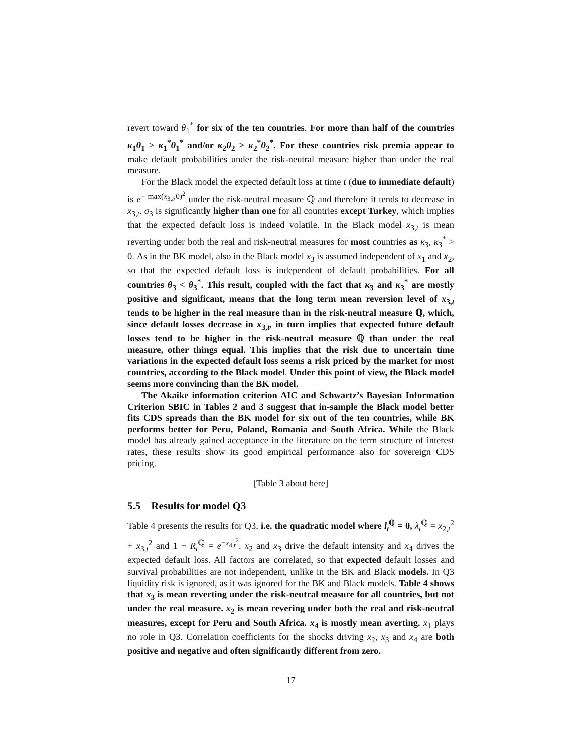revert toward θ<sub>1</sub><sup>*</sup> for six of the ten countries. For more than half of the countries κ<sub>1</sub>θ<sub>1</sub> > κ<sub>1</sub><sup>*</sup>θ<sub>1</sub><sup>*</sup> and/or κ<sub>2</sub>θ<sub>2</sub> > κ<sub>2</sub><sup>*</sup>θ<sub>2</sub><sup>*</sup>. For these countries risk premia appear to make default probabilities under the risk-neutral measure higher than under the real measure.
For the Black model the expected default loss at time t (due to immediate default) is e<sup>− max(x<sub>3,t</sub>,0)<sup>2</sup></sup> under the risk-neutral measure ℚ and therefore it tends to decrease in x<sub>3,t</sub>. σ<sub>3</sub> is significantly higher than one for all countries except Turkey, which implies that the expected default loss is indeed volatile. In the Black model x<sub>3,t</sub> is mean reverting under both the real and risk-neutral measures for most countries as κ<sub>3</sub>, κ<sub>3</sub><sup>*</sup> > 0. As in the BK model, also in the Black model x<sub>3</sub> is assumed independent of x<sub>1</sub> and x<sub>2</sub>, so that the expected default loss is independent of default probabilities. For all countries θ<sub>3</sub> < θ<sub>3</sub><sup>*</sup>. This result, coupled with the fact that κ<sub>3</sub> and κ<sub>3</sub><sup>*</sup> are mostly positive and significant, means that the long term mean reversion level of x<sub>3,t</sub> tends to be higher in the real measure than in the risk-neutral measure ℚ, which, since default losses decrease in x<sub>3,t</sub>, in turn implies that expected future default losses tend to be higher in the risk-neutral measure ℚ than under the real measure, other things equal. This implies that the risk due to uncertain time variations in the expected default loss seems a risk priced by the market for most countries, according to the Black model. Under this point of view, the Black model seems more convincing than the BK model.
The Akaike information criterion AIC and Schwartz’s Bayesian Information Criterion SBIC in Tables 2 and 3 suggest that in-sample the Black model better fits CDS spreads than the BK model for six out of the ten countries, while BK performs better for Peru, Poland, Romania and South Africa. While the Black model has already gained acceptance in the literature on the term structure of interest rates, these results show its good empirical performance also for sovereign CDS pricing.
[Table 3 about here]
5.5 Results for model Q3
Table 4 presents the results for Q3, i.e. the quadratic model where l<sub>t</sub><sup>ℚ</sup> = 0, λ<sub>t</sub><sup>ℚ</sup> = x<sub>2,t</sub><sup>2</sup> + x<sub>3,t</sub><sup>2</sup> and 1 − R<sub>t</sub><sup>ℚ</sup> = e<sup>−x<sub>4,t</sub><sup>2</sup></sup>. x<sub>2</sub> and x<sub>3</sub> drive the default intensity and x<sub>4</sub> drives the expected default loss. All factors are correlated, so that expected default losses and survival probabilities are not independent, unlike in the BK and Black models. In Q3 liquidity risk is ignored, as it was ignored for the BK and Black models. Table 4 shows that x<sub>3</sub> is mean reverting under the risk-neutral measure for all countries, but not under the real measure. x<sub>2</sub> is mean revering under both the real and risk-neutral measures, except for Peru and South Africa. x<sub>4</sub> is mostly mean averting. x<sub>1</sub> plays no role in Q3. Correlation coefficients for the shocks driving x<sub>2</sub>, x<sub>3</sub> and x<sub>4</sub> are both positive and negative and often significantly different from zero.
17